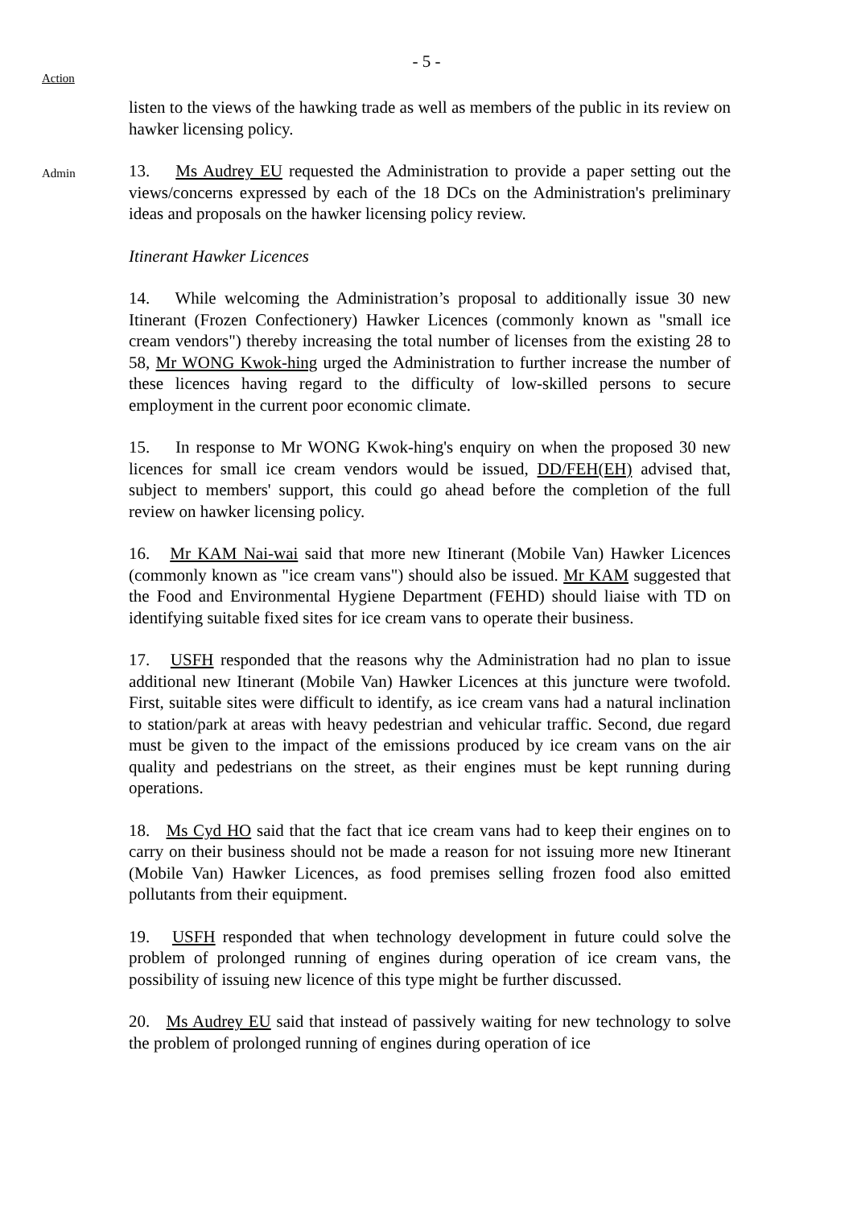- 5 -
Action
listen to the views of the hawking trade as well as members of the public in its review on hawker licensing policy.
Admin
13. Ms Audrey EU requested the Administration to provide a paper setting out the views/concerns expressed by each of the 18 DCs on the Administration's preliminary ideas and proposals on the hawker licensing policy review.
Itinerant Hawker Licences
14. While welcoming the Administration’s proposal to additionally issue 30 new Itinerant (Frozen Confectionery) Hawker Licences (commonly known as "small ice cream vendors") thereby increasing the total number of licenses from the existing 28 to 58, Mr WONG Kwok-hing urged the Administration to further increase the number of these licences having regard to the difficulty of low-skilled persons to secure employment in the current poor economic climate.
15. In response to Mr WONG Kwok-hing's enquiry on when the proposed 30 new licences for small ice cream vendors would be issued, DD/FEH(EH) advised that, subject to members' support, this could go ahead before the completion of the full review on hawker licensing policy.
16. Mr KAM Nai-wai said that more new Itinerant (Mobile Van) Hawker Licences (commonly known as "ice cream vans") should also be issued. Mr KAM suggested that the Food and Environmental Hygiene Department (FEHD) should liaise with TD on identifying suitable fixed sites for ice cream vans to operate their business.
17. USFH responded that the reasons why the Administration had no plan to issue additional new Itinerant (Mobile Van) Hawker Licences at this juncture were twofold. First, suitable sites were difficult to identify, as ice cream vans had a natural inclination to station/park at areas with heavy pedestrian and vehicular traffic. Second, due regard must be given to the impact of the emissions produced by ice cream vans on the air quality and pedestrians on the street, as their engines must be kept running during operations.
18. Ms Cyd HO said that the fact that ice cream vans had to keep their engines on to carry on their business should not be made a reason for not issuing more new Itinerant (Mobile Van) Hawker Licences, as food premises selling frozen food also emitted pollutants from their equipment.
19. USFH responded that when technology development in future could solve the problem of prolonged running of engines during operation of ice cream vans, the possibility of issuing new licence of this type might be further discussed.
20. Ms Audrey EU said that instead of passively waiting for new technology to solve the problem of prolonged running of engines during operation of ice